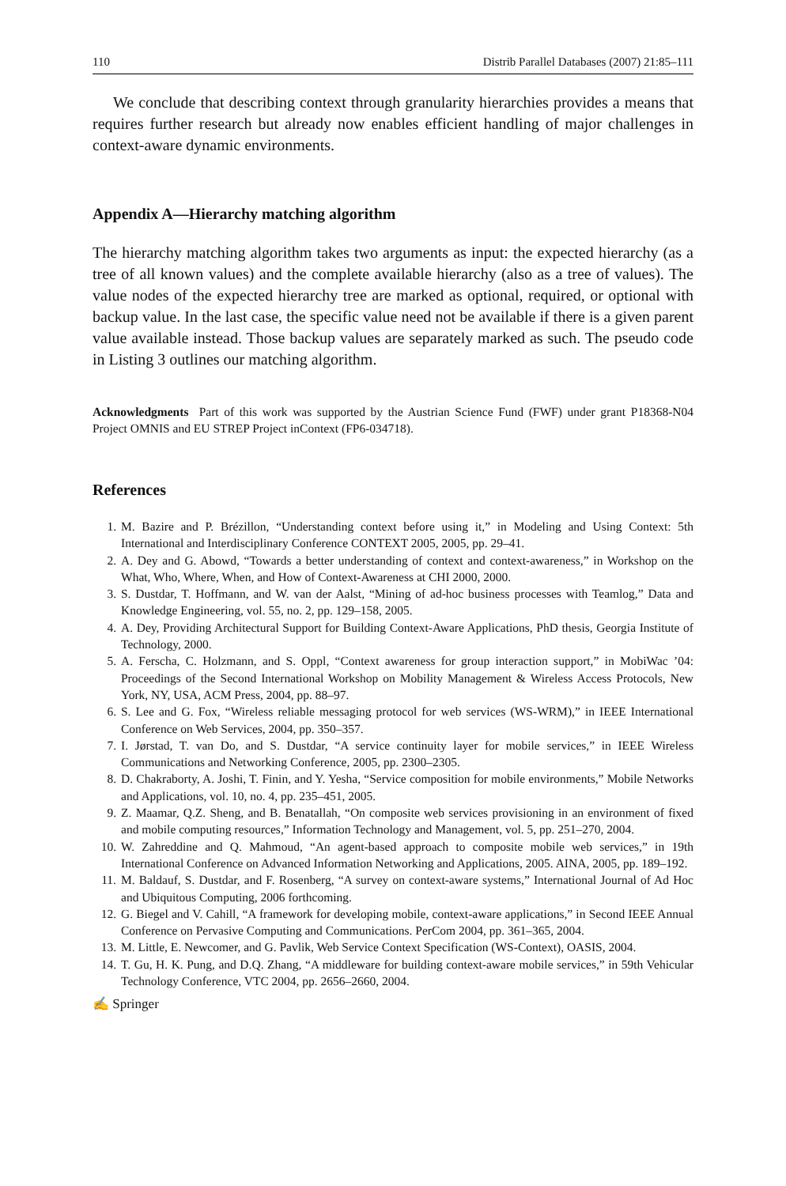110 Distrib Parallel Databases (2007) 21:85–111
We conclude that describing context through granularity hierarchies provides a means that requires further research but already now enables efficient handling of major challenges in context-aware dynamic environments.
Appendix A—Hierarchy matching algorithm
The hierarchy matching algorithm takes two arguments as input: the expected hierarchy (as a tree of all known values) and the complete available hierarchy (also as a tree of values). The value nodes of the expected hierarchy tree are marked as optional, required, or optional with backup value. In the last case, the specific value need not be available if there is a given parent value available instead. Those backup values are separately marked as such. The pseudo code in Listing 3 outlines our matching algorithm.
Acknowledgments Part of this work was supported by the Austrian Science Fund (FWF) under grant P18368-N04 Project OMNIS and EU STREP Project inContext (FP6-034718).
References
1. M. Bazire and P. Brézillon, “Understanding context before using it,” in Modeling and Using Context: 5th International and Interdisciplinary Conference CONTEXT 2005, 2005, pp. 29–41.
2. A. Dey and G. Abowd, “Towards a better understanding of context and context-awareness,” in Workshop on the What, Who, Where, When, and How of Context-Awareness at CHI 2000, 2000.
3. S. Dustdar, T. Hoffmann, and W. van der Aalst, “Mining of ad-hoc business processes with Teamlog,” Data and Knowledge Engineering, vol. 55, no. 2, pp. 129–158, 2005.
4. A. Dey, Providing Architectural Support for Building Context-Aware Applications, PhD thesis, Georgia Institute of Technology, 2000.
5. A. Ferscha, C. Holzmann, and S. Oppl, “Context awareness for group interaction support,” in MobiWac ’04: Proceedings of the Second International Workshop on Mobility Management & Wireless Access Protocols, New York, NY, USA, ACM Press, 2004, pp. 88–97.
6. S. Lee and G. Fox, “Wireless reliable messaging protocol for web services (WS-WRM),” in IEEE International Conference on Web Services, 2004, pp. 350–357.
7. I. Jørstad, T. van Do, and S. Dustdar, “A service continuity layer for mobile services,” in IEEE Wireless Communications and Networking Conference, 2005, pp. 2300–2305.
8. D. Chakraborty, A. Joshi, T. Finin, and Y. Yesha, “Service composition for mobile environments,” Mobile Networks and Applications, vol. 10, no. 4, pp. 235–451, 2005.
9. Z. Maamar, Q.Z. Sheng, and B. Benatallah, “On composite web services provisioning in an environment of fixed and mobile computing resources,” Information Technology and Management, vol. 5, pp. 251–270, 2004.
10. W. Zahreddine and Q. Mahmoud, “An agent-based approach to composite mobile web services,” in 19th International Conference on Advanced Information Networking and Applications, 2005. AINA, 2005, pp. 189–192.
11. M. Baldauf, S. Dustdar, and F. Rosenberg, “A survey on context-aware systems,” International Journal of Ad Hoc and Ubiquitous Computing, 2006 forthcoming.
12. G. Biegel and V. Cahill, “A framework for developing mobile, context-aware applications,” in Second IEEE Annual Conference on Pervasive Computing and Communications. PerCom 2004, pp. 361–365, 2004.
13. M. Little, E. Newcomer, and G. Pavlik, Web Service Context Specification (WS-Context), OASIS, 2004.
14. T. Gu, H. K. Pung, and D.Q. Zhang, “A middleware for building context-aware mobile services,” in 59th Vehicular Technology Conference, VTC 2004, pp. 2656–2660, 2004.
✍ Springer